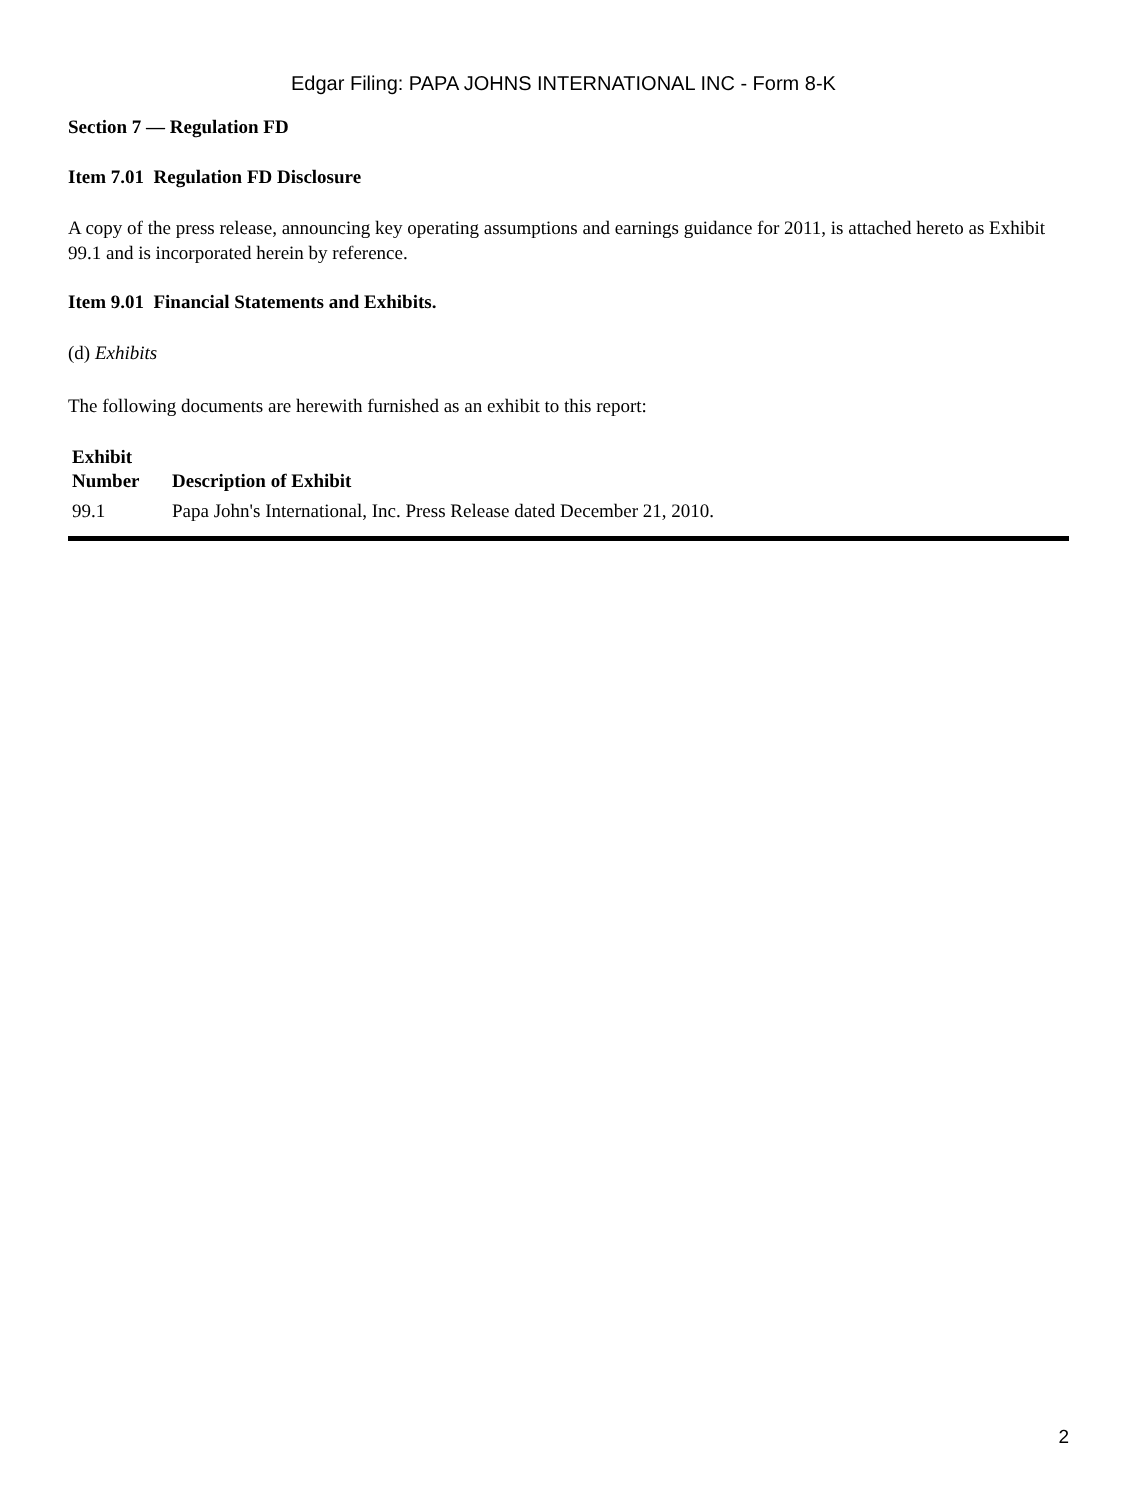Edgar Filing: PAPA JOHNS INTERNATIONAL INC - Form 8-K
Section 7 — Regulation FD
Item 7.01 Regulation FD Disclosure
A copy of the press release, announcing key operating assumptions and earnings guidance for 2011, is attached hereto as Exhibit 99.1 and is incorporated herein by reference.
Item 9.01 Financial Statements and Exhibits.
(d) Exhibits
The following documents are herewith furnished as an exhibit to this report:
| Exhibit Number | Description of Exhibit |
| --- | --- |
| 99.1 | Papa John's International, Inc. Press Release dated December 21, 2010. |
2